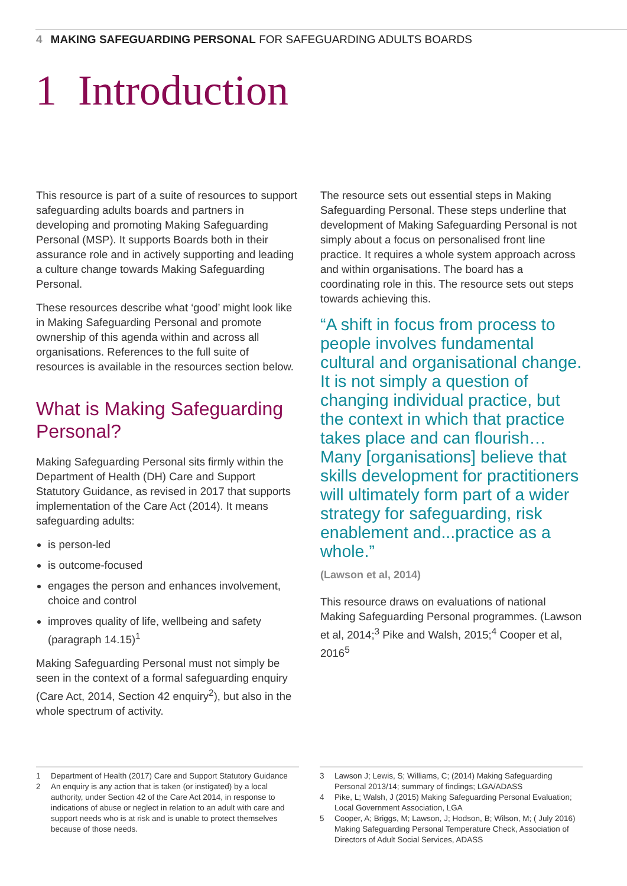4 MAKING SAFEGUARDING PERSONAL FOR SAFEGUARDING ADULTS BOARDS
1 Introduction
This resource is part of a suite of resources to support safeguarding adults boards and partners in developing and promoting Making Safeguarding Personal (MSP). It supports Boards both in their assurance role and in actively supporting and leading a culture change towards Making Safeguarding Personal.
These resources describe what ‘good’ might look like in Making Safeguarding Personal and promote ownership of this agenda within and across all organisations. References to the full suite of resources is available in the resources section below.
What is Making Safeguarding Personal?
Making Safeguarding Personal sits firmly within the Department of Health (DH) Care and Support Statutory Guidance, as revised in 2017 that supports implementation of the Care Act (2014). It means safeguarding adults:
is person-led
is outcome-focused
engages the person and enhances involvement, choice and control
improves quality of life, wellbeing and safety (paragraph 14.15)<sup>1</sup>
Making Safeguarding Personal must not simply be seen in the context of a formal safeguarding enquiry (Care Act, 2014, Section 42 enquiry<sup>2</sup>), but also in the whole spectrum of activity.
The resource sets out essential steps in Making Safeguarding Personal. These steps underline that development of Making Safeguarding Personal is not simply about a focus on personalised front line practice. It requires a whole system approach across and within organisations. The board has a coordinating role in this. The resource sets out steps towards achieving this.
“A shift in focus from process to people involves fundamental cultural and organisational change. It is not simply a question of changing individual practice, but the context in which that practice takes place and can flourish… Many [organisations] believe that skills development for practitioners will ultimately form part of a wider strategy for safeguarding, risk enablement and...practice as a whole.”
(Lawson et al, 2014)
This resource draws on evaluations of national Making Safeguarding Personal programmes. (Lawson et al, 2014;<sup>3</sup> Pike and Walsh, 2015;<sup>4</sup> Cooper et al, 2016<sup>5</sup>
1 Department of Health (2017) Care and Support Statutory Guidance
2 An enquiry is any action that is taken (or instigated) by a local authority, under Section 42 of the Care Act 2014, in response to indications of abuse or neglect in relation to an adult with care and support needs who is at risk and is unable to protect themselves because of those needs.
3 Lawson J; Lewis, S; Williams, C; (2014) Making Safeguarding Personal 2013/14; summary of findings; LGA/ADASS
4 Pike, L; Walsh, J (2015) Making Safeguarding Personal Evaluation; Local Government Association, LGA
5 Cooper, A; Briggs, M; Lawson, J; Hodson, B; Wilson, M; ( July 2016) Making Safeguarding Personal Temperature Check, Association of Directors of Adult Social Services, ADASS